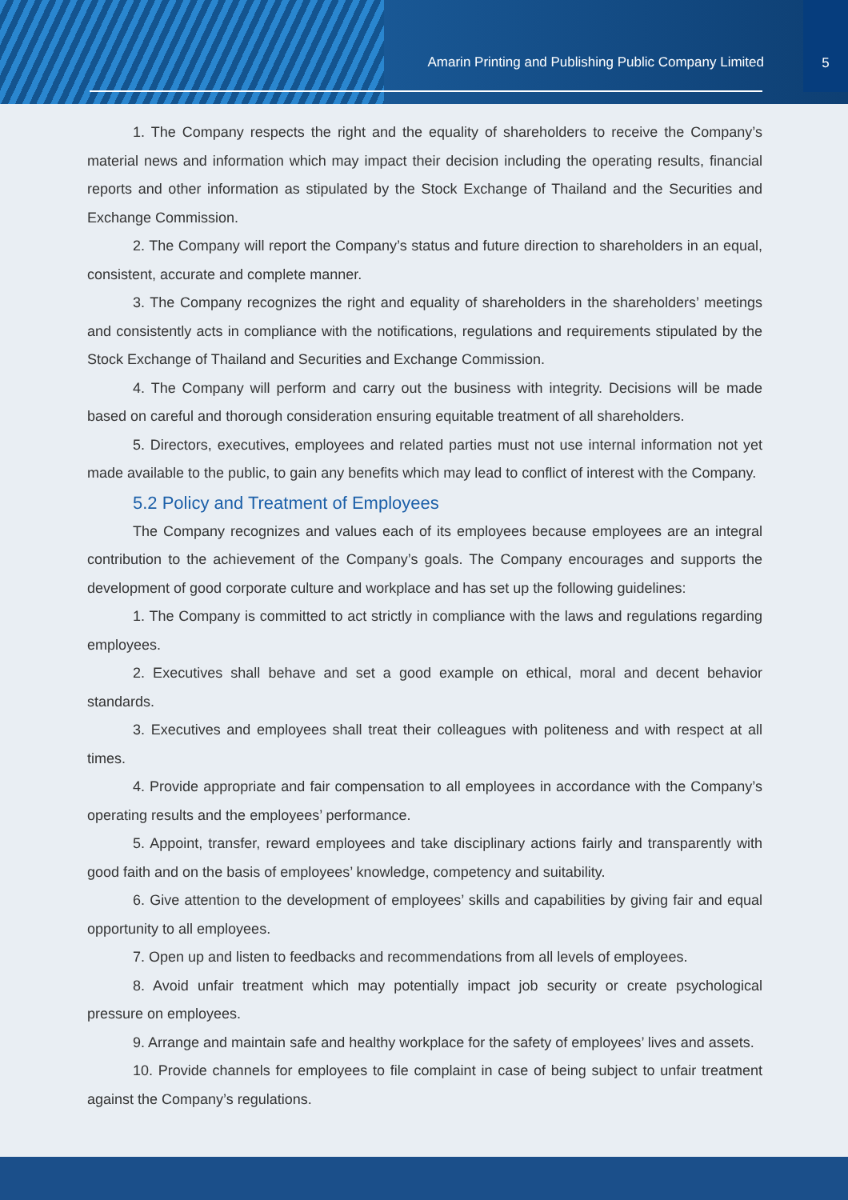Amarin Printing and Publishing Public Company Limited
5
1. The Company respects the right and the equality of shareholders to receive the Company’s material news and information which may impact their decision including the operating results, financial reports and other information as stipulated by the Stock Exchange of Thailand and the Securities and Exchange Commission.
2. The Company will report the Company’s status and future direction to shareholders in an equal, consistent, accurate and complete manner.
3. The Company recognizes the right and equality of shareholders in the shareholders’ meetings and consistently acts in compliance with the notifications, regulations and requirements stipulated by the Stock Exchange of Thailand and Securities and Exchange Commission.
4. The Company will perform and carry out the business with integrity. Decisions will be made based on careful and thorough consideration ensuring equitable treatment of all shareholders.
5. Directors, executives, employees and related parties must not use internal information not yet made available to the public, to gain any benefits which may lead to conflict of interest with the Company.
5.2 Policy and Treatment of Employees
The Company recognizes and values each of its employees because employees are an integral contribution to the achievement of the Company’s goals. The Company encourages and supports the development of good corporate culture and workplace and has set up the following guidelines:
1. The Company is committed to act strictly in compliance with the laws and regulations regarding employees.
2. Executives shall behave and set a good example on ethical, moral and decent behavior standards.
3. Executives and employees shall treat their colleagues with politeness and with respect at all times.
4. Provide appropriate and fair compensation to all employees in accordance with the Company’s operating results and the employees’ performance.
5. Appoint, transfer, reward employees and take disciplinary actions fairly and transparently with good faith and on the basis of employees’ knowledge, competency and suitability.
6. Give attention to the development of employees’ skills and capabilities by giving fair and equal opportunity to all employees.
7. Open up and listen to feedbacks and recommendations from all levels of employees.
8. Avoid unfair treatment which may potentially impact job security or create psychological pressure on employees.
9. Arrange and maintain safe and healthy workplace for the safety of employees’ lives and assets.
10. Provide channels for employees to file complaint in case of being subject to unfair treatment against the Company’s regulations.